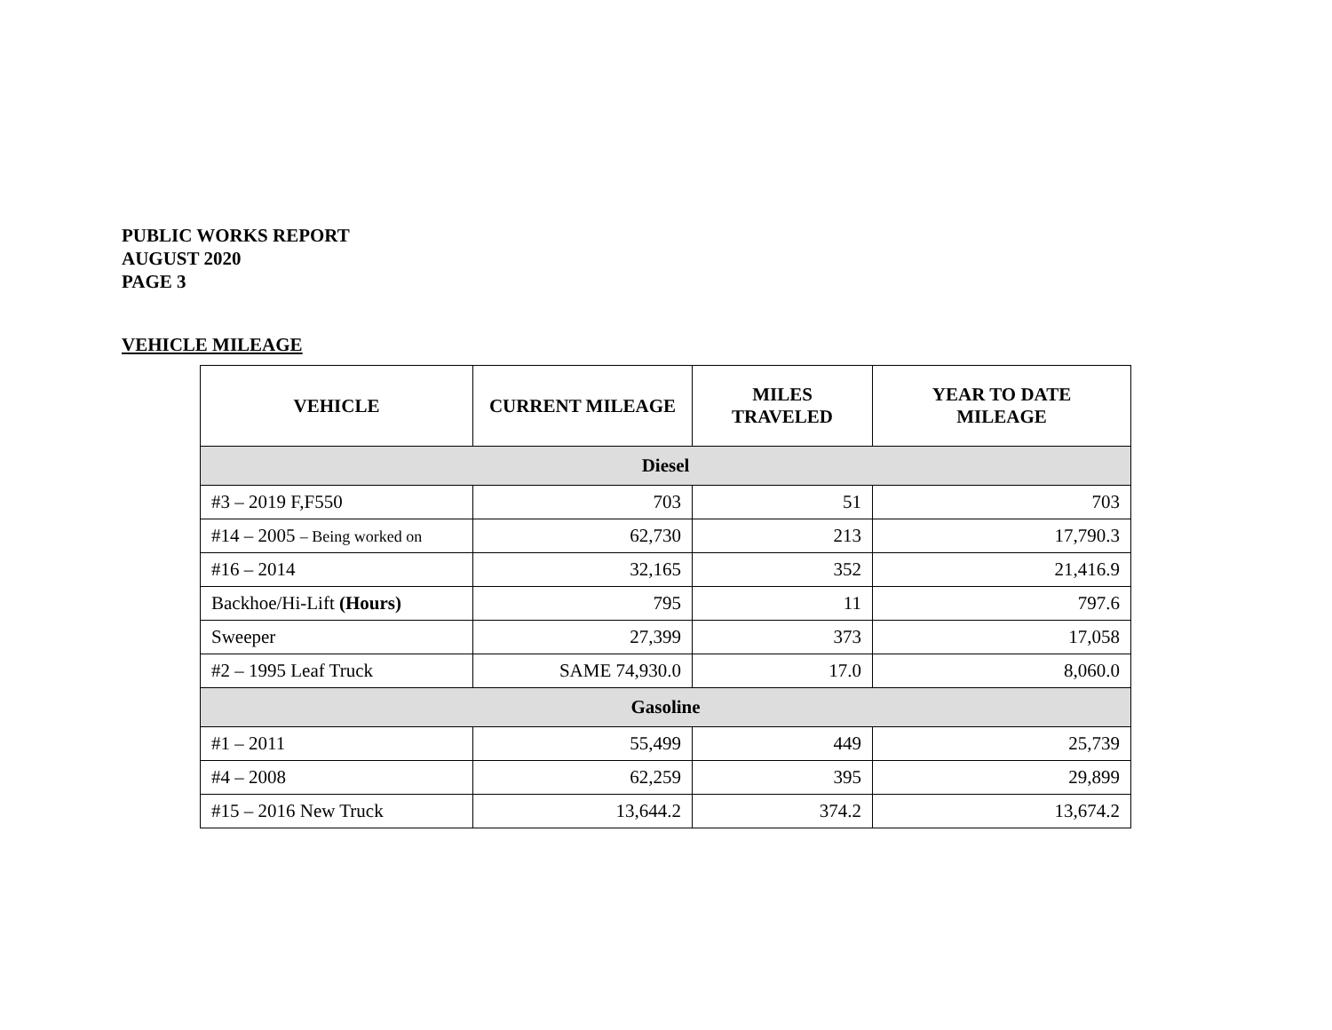PUBLIC WORKS REPORT
AUGUST 2020
PAGE 3
VEHICLE MILEAGE
| VEHICLE | CURRENT MILEAGE | MILES TRAVELED | YEAR TO DATE MILEAGE |
| --- | --- | --- | --- |
| Diesel | | | |
| #3 – 2019 F,F550 | 703 | 51 | 703 |
| #14 – 2005 – Being worked on | 62,730 | 213 | 17,790.3 |
| #16 – 2014 | 32,165 | 352 | 21,416.9 |
| Backhoe/Hi-Lift (Hours) | 795 | 11 | 797.6 |
| Sweeper | 27,399 | 373 | 17,058 |
| #2 – 1995 Leaf Truck | SAME 74,930.0 | 17.0 | 8,060.0 |
| Gasoline | | | |
| #1 – 2011 | 55,499 | 449 | 25,739 |
| #4 – 2008 | 62,259 | 395 | 29,899 |
| #15 – 2016 New Truck | 13,644.2 | 374.2 | 13,674.2 |